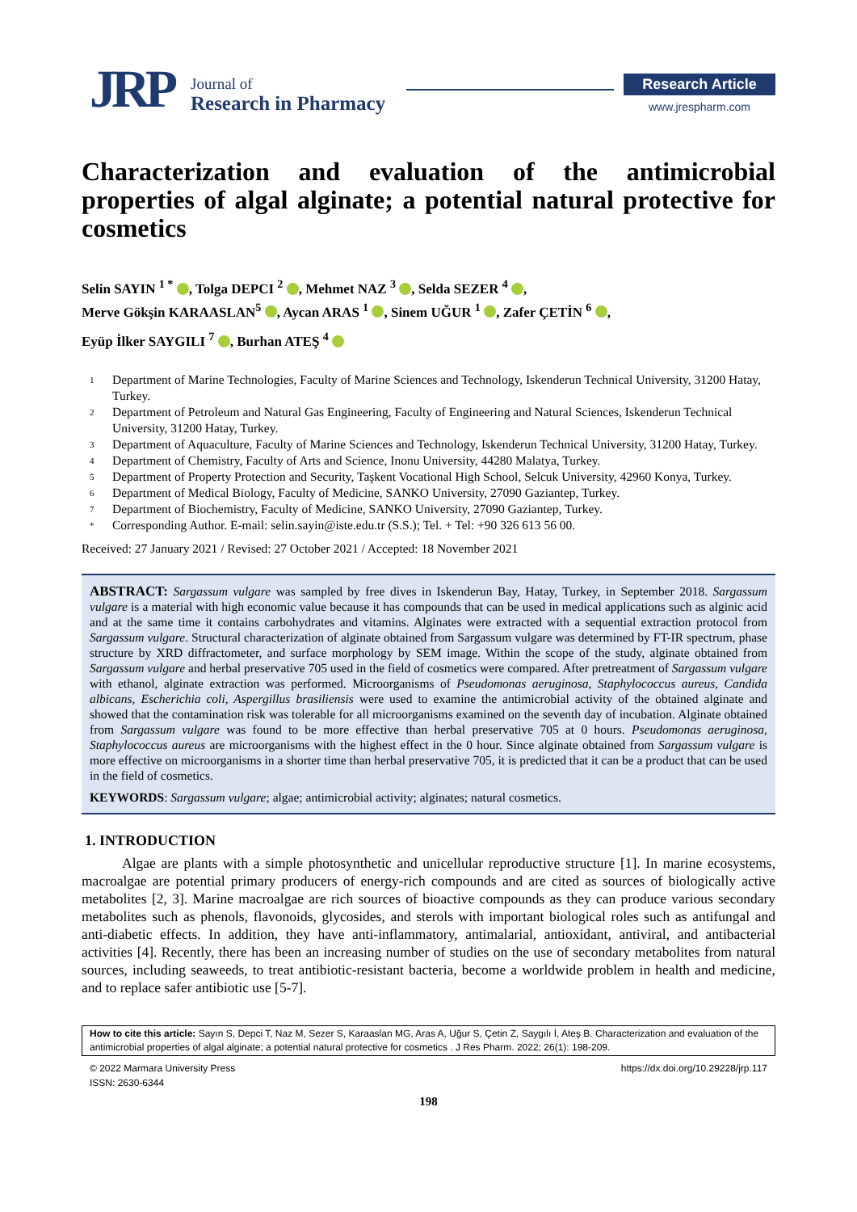JRP
Journal of
Research in Pharmacy
Research Article
www.jrespharm.com
Characterization and evaluation of the antimicrobial properties of algal alginate; a potential natural protective for cosmetics
Selin SAYIN <sup>1 *</sup> , Tolga DEPCI <sup>2</sup> , Mehmet NAZ <sup>3</sup> , Selda SEZER <sup>4</sup> ,
Merve Gökşin KARAASLAN<sup>5</sup> , Aycan ARAS <sup>1</sup> , Sinem UĞUR <sup>1</sup> , Zafer ÇETİN <sup>6</sup> ,
Eyüp İlker SAYGILI <sup>7</sup> , Burhan ATEŞ <sup>4</sup>
1 Department of Marine Technologies, Faculty of Marine Sciences and Technology, Iskenderun Technical University, 31200 Hatay, Turkey.
2 Department of Petroleum and Natural Gas Engineering, Faculty of Engineering and Natural Sciences, Iskenderun Technical University, 31200 Hatay, Turkey.
3 Department of Aquaculture, Faculty of Marine Sciences and Technology, Iskenderun Technical University, 31200 Hatay, Turkey.
4 Department of Chemistry, Faculty of Arts and Science, Inonu University, 44280 Malatya, Turkey.
5 Department of Property Protection and Security, Taşkent Vocational High School, Selcuk University, 42960 Konya, Turkey.
6 Department of Medical Biology, Faculty of Medicine, SANKO University, 27090 Gaziantep, Turkey.
7 Department of Biochemistry, Faculty of Medicine, SANKO University, 27090 Gaziantep, Turkey.
* Corresponding Author. E-mail: selin.sayin@iste.edu.tr (S.S.); Tel. + Tel: +90 326 613 56 00.
Received: 27 January 2021 / Revised: 27 October 2021 / Accepted: 18 November 2021
ABSTRACT: Sargassum vulgare was sampled by free dives in Iskenderun Bay, Hatay, Turkey, in September 2018. Sargassum vulgare is a material with high economic value because it has compounds that can be used in medical applications such as alginic acid and at the same time it contains carbohydrates and vitamins. Alginates were extracted with a sequential extraction protocol from Sargassum vulgare. Structural characterization of alginate obtained from Sargassum vulgare was determined by FT-IR spectrum, phase structure by XRD diffractometer, and surface morphology by SEM image. Within the scope of the study, alginate obtained from Sargassum vulgare and herbal preservative 705 used in the field of cosmetics were compared. After pretreatment of Sargassum vulgare with ethanol, alginate extraction was performed. Microorganisms of Pseudomonas aeruginosa, Staphylococcus aureus, Candida albicans, Escherichia coli, Aspergillus brasiliensis were used to examine the antimicrobial activity of the obtained alginate and showed that the contamination risk was tolerable for all microorganisms examined on the seventh day of incubation. Alginate obtained from Sargassum vulgare was found to be more effective than herbal preservative 705 at 0 hours. Pseudomonas aeruginosa, Staphylococcus aureus are microorganisms with the highest effect in the 0 hour. Since alginate obtained from Sargassum vulgare is more effective on microorganisms in a shorter time than herbal preservative 705, it is predicted that it can be a product that can be used in the field of cosmetics.
KEYWORDS: Sargassum vulgare; algae; antimicrobial activity; alginates; natural cosmetics.
1. INTRODUCTION
Algae are plants with a simple photosynthetic and unicellular reproductive structure [1]. In marine ecosystems, macroalgae are potential primary producers of energy-rich compounds and are cited as sources of biologically active metabolites [2, 3]. Marine macroalgae are rich sources of bioactive compounds as they can produce various secondary metabolites such as phenols, flavonoids, glycosides, and sterols with important biological roles such as antifungal and anti-diabetic effects. In addition, they have anti-inflammatory, antimalarial, antioxidant, antiviral, and antibacterial activities [4]. Recently, there has been an increasing number of studies on the use of secondary metabolites from natural sources, including seaweeds, to treat antibiotic-resistant bacteria, become a worldwide problem in health and medicine, and to replace safer antibiotic use [5-7].
How to cite this article: Sayın S, Depci T, Naz M, Sezer S, Karaaslan MG, Aras A, Uğur S, Çetin Z, Saygılı İ, Ateş B. Characterization and evaluation of the antimicrobial properties of algal alginate; a potential natural protective for cosmetics . J Res Pharm. 2022; 26(1): 198-209.
© 2022 Marmara University Press
ISSN: 2630-6344
https://dx.doi.org/10.29228/jrp.117
198